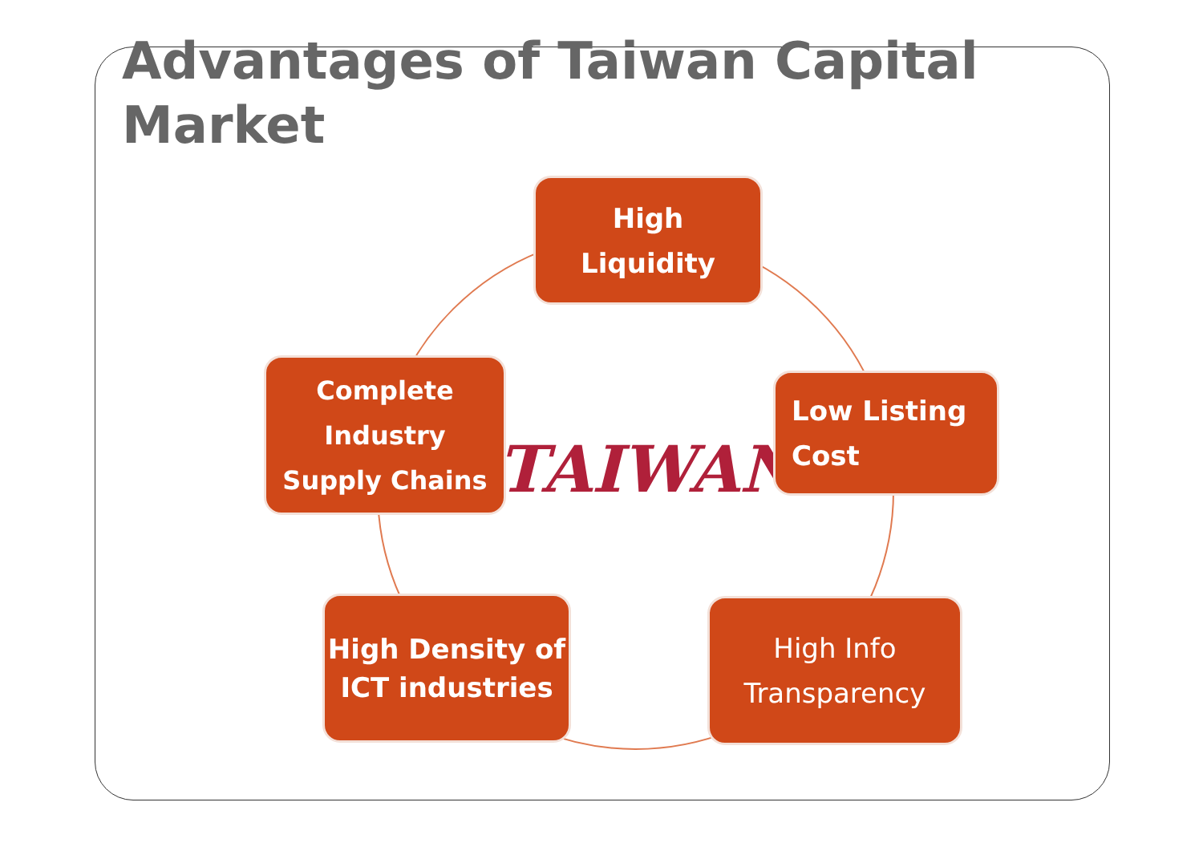Advantages of Taiwan Capital
Market
High
Liquidity
Complete
Industry
Supply Chains
TAIWAN
Low Listing
Cost
High Density of
ICT industries
High Info
Transparency